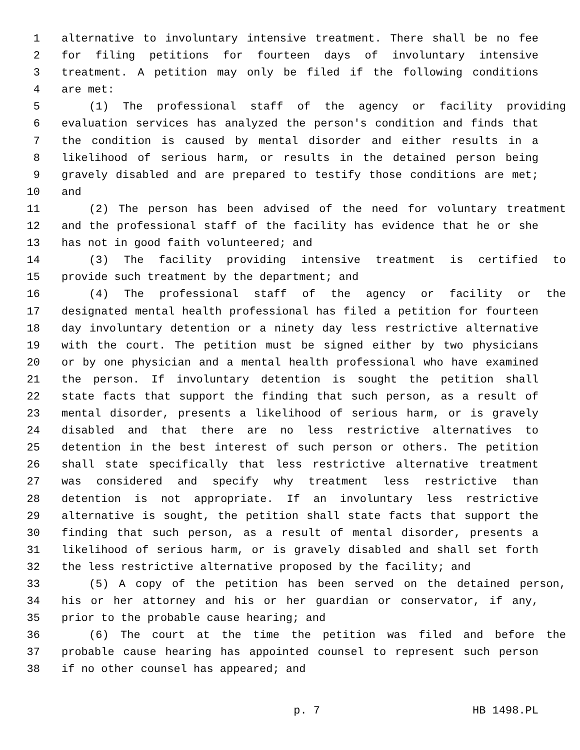1 alternative to involuntary intensive treatment. There shall be no fee
2 for filing petitions for fourteen days of involuntary intensive
3 treatment. A petition may only be filed if the following conditions
4 are met:
5 (1) The professional staff of the agency or facility providing
6 evaluation services has analyzed the person's condition and finds that
7 the condition is caused by mental disorder and either results in a
8 likelihood of serious harm, or results in the detained person being
9 gravely disabled and are prepared to testify those conditions are met;
10 and
11 (2) The person has been advised of the need for voluntary treatment
12 and the professional staff of the facility has evidence that he or she
13 has not in good faith volunteered; and
14 (3) The facility providing intensive treatment is certified to
15 provide such treatment by the department; and
16 (4) The professional staff of the agency or facility or the
17 designated mental health professional has filed a petition for fourteen
18 day involuntary detention or a ninety day less restrictive alternative
19 with the court. The petition must be signed either by two physicians
20 or by one physician and a mental health professional who have examined
21 the person. If involuntary detention is sought the petition shall
22 state facts that support the finding that such person, as a result of
23 mental disorder, presents a likelihood of serious harm, or is gravely
24 disabled and that there are no less restrictive alternatives to
25 detention in the best interest of such person or others. The petition
26 shall state specifically that less restrictive alternative treatment
27 was considered and specify why treatment less restrictive than
28 detention is not appropriate. If an involuntary less restrictive
29 alternative is sought, the petition shall state facts that support the
30 finding that such person, as a result of mental disorder, presents a
31 likelihood of serious harm, or is gravely disabled and shall set forth
32 the less restrictive alternative proposed by the facility; and
33 (5) A copy of the petition has been served on the detained person,
34 his or her attorney and his or her guardian or conservator, if any,
35 prior to the probable cause hearing; and
36 (6) The court at the time the petition was filed and before the
37 probable cause hearing has appointed counsel to represent such person
38 if no other counsel has appeared; and
p. 7 HB 1498.PL